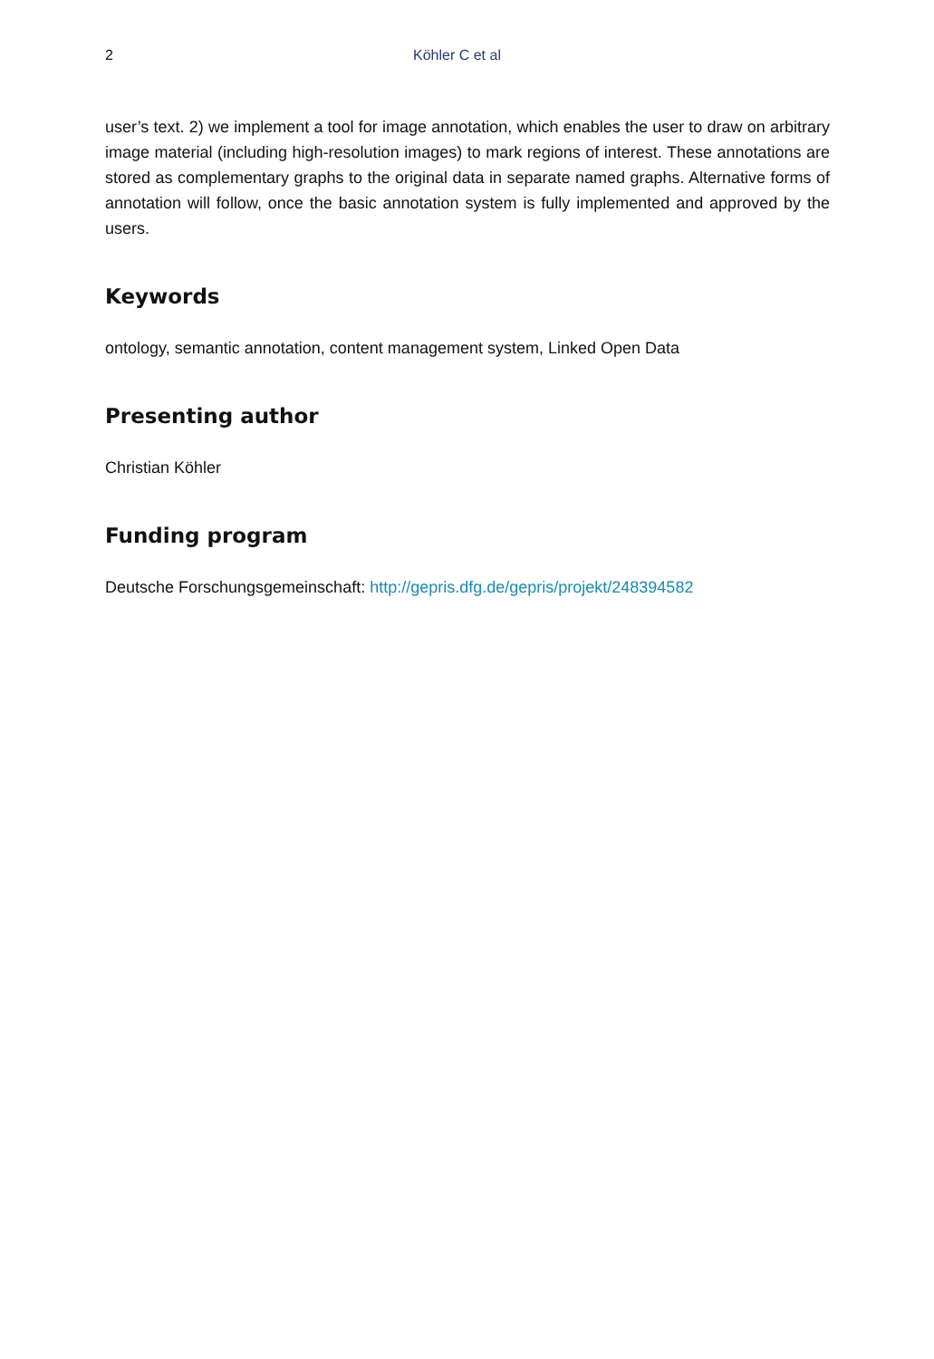2 Köhler C et al
user’s text. 2) we implement a tool for image annotation, which enables the user to draw on arbitrary image material (including high-resolution images) to mark regions of interest. These annotations are stored as complementary graphs to the original data in separate named graphs. Alternative forms of annotation will follow, once the basic annotation system is fully implemented and approved by the users.
Keywords
ontology, semantic annotation, content management system, Linked Open Data
Presenting author
Christian Köhler
Funding program
Deutsche Forschungsgemeinschaft: http://gepris.dfg.de/gepris/projekt/248394582